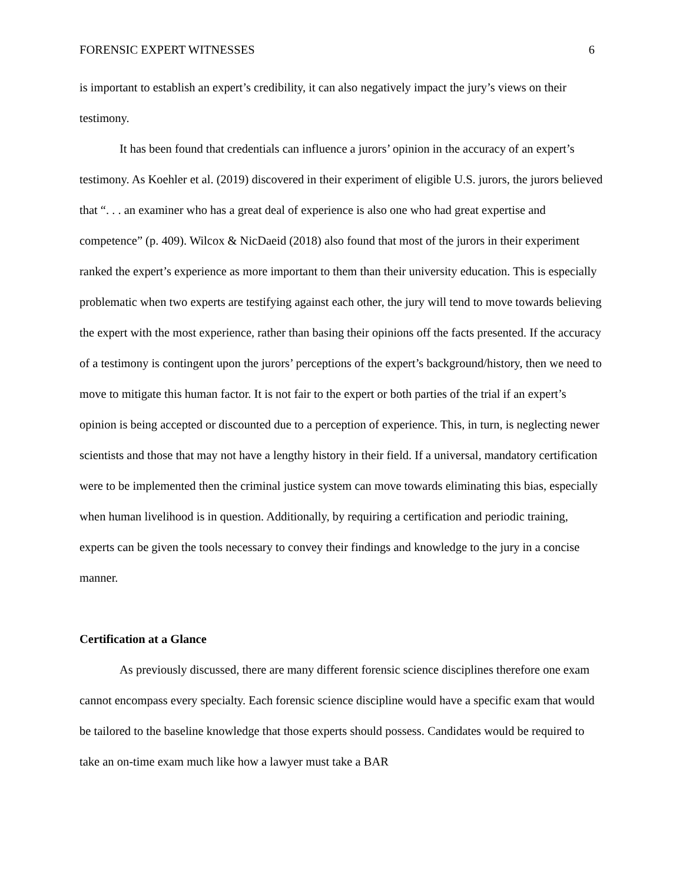FORENSIC EXPERT WITNESSES 6
is important to establish an expert’s credibility, it can also negatively impact the jury’s views on their testimony.
It has been found that credentials can influence a jurors’ opinion in the accuracy of an expert’s testimony. As Koehler et al. (2019) discovered in their experiment of eligible U.S. jurors, the jurors believed that “. . . an examiner who has a great deal of experience is also one who had great expertise and competence” (p. 409). Wilcox & NicDaeid (2018) also found that most of the jurors in their experiment ranked the expert’s experience as more important to them than their university education. This is especially problematic when two experts are testifying against each other, the jury will tend to move towards believing the expert with the most experience, rather than basing their opinions off the facts presented. If the accuracy of a testimony is contingent upon the jurors’ perceptions of the expert’s background/history, then we need to move to mitigate this human factor. It is not fair to the expert or both parties of the trial if an expert’s opinion is being accepted or discounted due to a perception of experience. This, in turn, is neglecting newer scientists and those that may not have a lengthy history in their field. If a universal, mandatory certification were to be implemented then the criminal justice system can move towards eliminating this bias, especially when human livelihood is in question. Additionally, by requiring a certification and periodic training, experts can be given the tools necessary to convey their findings and knowledge to the jury in a concise manner.
Certification at a Glance
As previously discussed, there are many different forensic science disciplines therefore one exam cannot encompass every specialty. Each forensic science discipline would have a specific exam that would be tailored to the baseline knowledge that those experts should possess. Candidates would be required to take an on-time exam much like how a lawyer must take a BAR